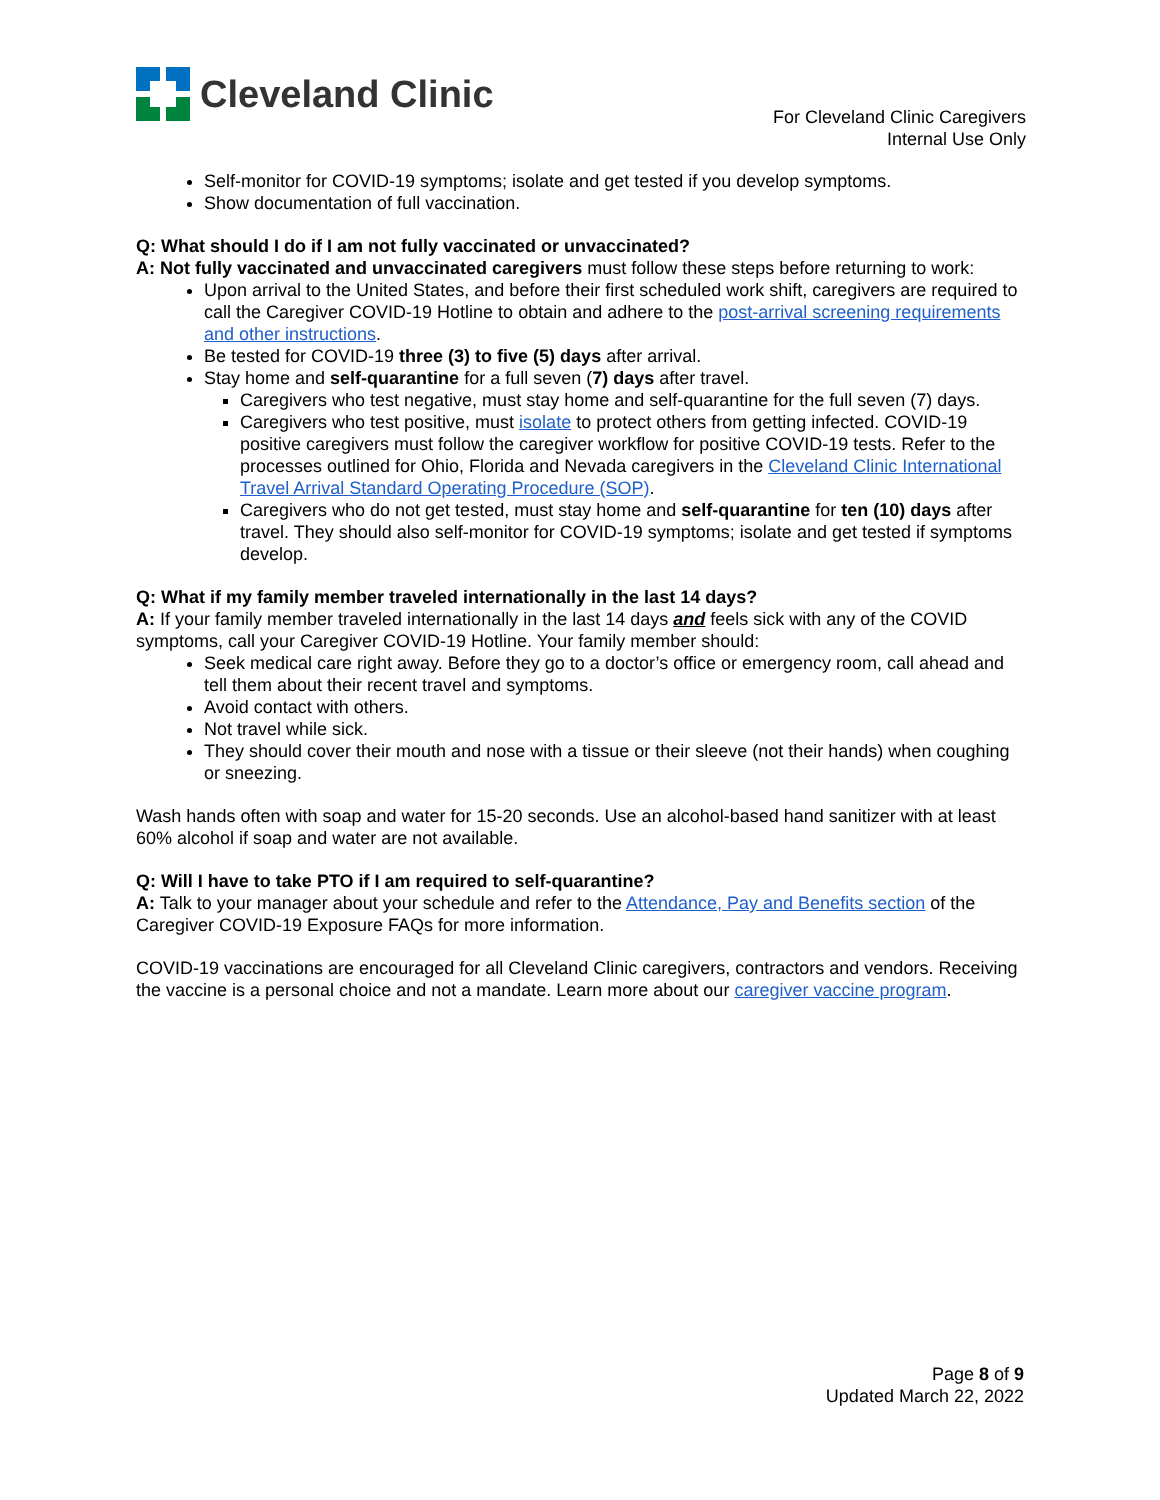Cleveland Clinic
For Cleveland Clinic Caregivers
Internal Use Only
Self-monitor for COVID-19 symptoms; isolate and get tested if you develop symptoms.
Show documentation of full vaccination.
Q: What should I do if I am not fully vaccinated or unvaccinated?
A: Not fully vaccinated and unvaccinated caregivers must follow these steps before returning to work:
Upon arrival to the United States, and before their first scheduled work shift, caregivers are required to call the Caregiver COVID-19 Hotline to obtain and adhere to the post-arrival screening requirements and other instructions.
Be tested for COVID-19 three (3) to five (5) days after arrival.
Stay home and self-quarantine for a full seven (7) days after travel.
Caregivers who test negative, must stay home and self-quarantine for the full seven (7) days.
Caregivers who test positive, must isolate to protect others from getting infected. COVID-19 positive caregivers must follow the caregiver workflow for positive COVID-19 tests. Refer to the processes outlined for Ohio, Florida and Nevada caregivers in the Cleveland Clinic International Travel Arrival Standard Operating Procedure (SOP).
Caregivers who do not get tested, must stay home and self-quarantine for ten (10) days after travel. They should also self-monitor for COVID-19 symptoms; isolate and get tested if symptoms develop.
Q: What if my family member traveled internationally in the last 14 days?
A: If your family member traveled internationally in the last 14 days and feels sick with any of the COVID symptoms, call your Caregiver COVID-19 Hotline. Your family member should:
Seek medical care right away. Before they go to a doctor’s office or emergency room, call ahead and tell them about their recent travel and symptoms.
Avoid contact with others.
Not travel while sick.
They should cover their mouth and nose with a tissue or their sleeve (not their hands) when coughing or sneezing.
Wash hands often with soap and water for 15-20 seconds. Use an alcohol-based hand sanitizer with at least 60% alcohol if soap and water are not available.
Q: Will I have to take PTO if I am required to self-quarantine?
A: Talk to your manager about your schedule and refer to the Attendance, Pay and Benefits section of the Caregiver COVID-19 Exposure FAQs for more information.
COVID-19 vaccinations are encouraged for all Cleveland Clinic caregivers, contractors and vendors. Receiving the vaccine is a personal choice and not a mandate. Learn more about our caregiver vaccine program.
Page 8 of 9
Updated March 22, 2022